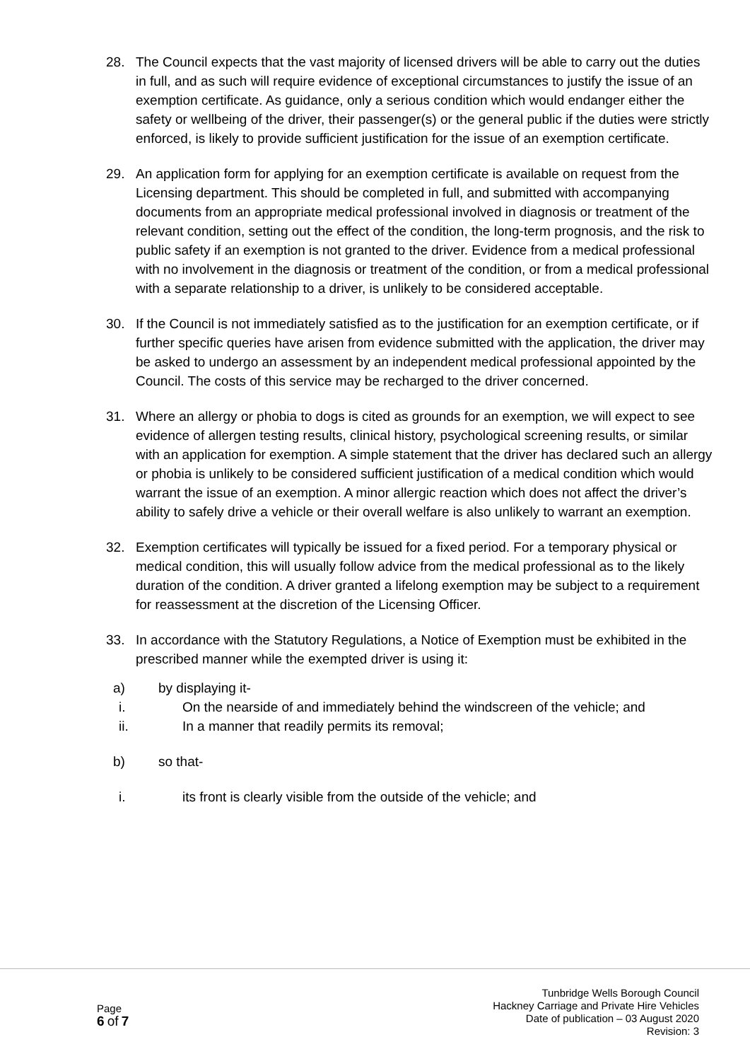28. The Council expects that the vast majority of licensed drivers will be able to carry out the duties in full, and as such will require evidence of exceptional circumstances to justify the issue of an exemption certificate. As guidance, only a serious condition which would endanger either the safety or wellbeing of the driver, their passenger(s) or the general public if the duties were strictly enforced, is likely to provide sufficient justification for the issue of an exemption certificate.
29. An application form for applying for an exemption certificate is available on request from the Licensing department. This should be completed in full, and submitted with accompanying documents from an appropriate medical professional involved in diagnosis or treatment of the relevant condition, setting out the effect of the condition, the long-term prognosis, and the risk to public safety if an exemption is not granted to the driver. Evidence from a medical professional with no involvement in the diagnosis or treatment of the condition, or from a medical professional with a separate relationship to a driver, is unlikely to be considered acceptable.
30. If the Council is not immediately satisfied as to the justification for an exemption certificate, or if further specific queries have arisen from evidence submitted with the application, the driver may be asked to undergo an assessment by an independent medical professional appointed by the Council. The costs of this service may be recharged to the driver concerned.
31. Where an allergy or phobia to dogs is cited as grounds for an exemption, we will expect to see evidence of allergen testing results, clinical history, psychological screening results, or similar with an application for exemption. A simple statement that the driver has declared such an allergy or phobia is unlikely to be considered sufficient justification of a medical condition which would warrant the issue of an exemption. A minor allergic reaction which does not affect the driver’s ability to safely drive a vehicle or their overall welfare is also unlikely to warrant an exemption.
32. Exemption certificates will typically be issued for a fixed period. For a temporary physical or medical condition, this will usually follow advice from the medical professional as to the likely duration of the condition. A driver granted a lifelong exemption may be subject to a requirement for reassessment at the discretion of the Licensing Officer.
33. In accordance with the Statutory Regulations, a Notice of Exemption must be exhibited in the prescribed manner while the exempted driver is using it:
a) by displaying it-
i. On the nearside of and immediately behind the windscreen of the vehicle; and
ii. In a manner that readily permits its removal;
b) so that-
i. its front is clearly visible from the outside of the vehicle; and
Page
6 of 7
Tunbridge Wells Borough Council
Hackney Carriage and Private Hire Vehicles
Date of publication – 03 August 2020
Revision: 3